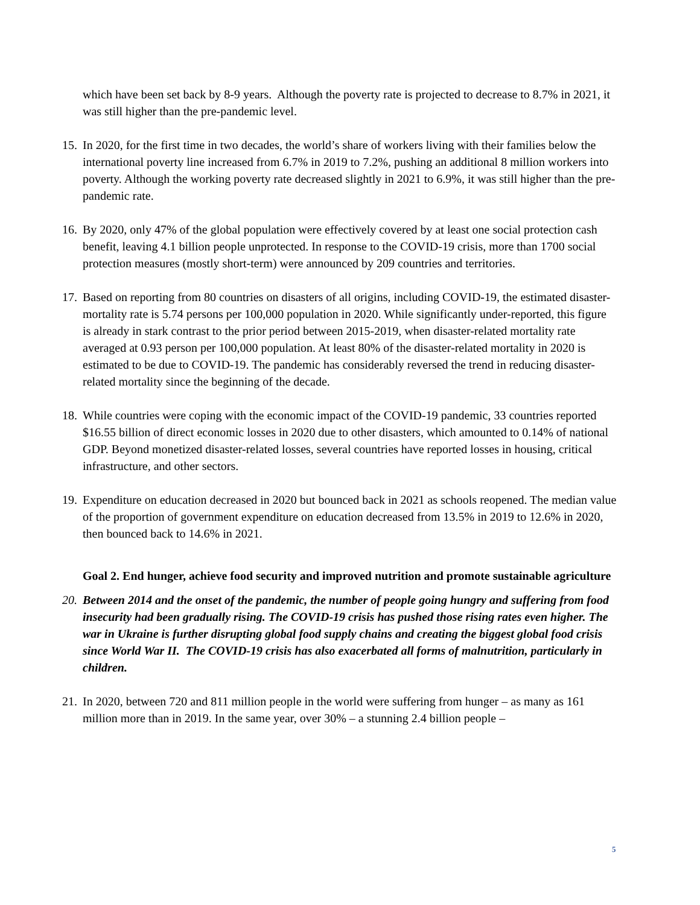which have been set back by 8-9 years. Although the poverty rate is projected to decrease to 8.7% in 2021, it was still higher than the pre-pandemic level.
15.
In 2020, for the first time in two decades, the world’s share of workers living with their families below the international poverty line increased from 6.7% in 2019 to 7.2%, pushing an additional 8 million workers into poverty. Although the working poverty rate decreased slightly in 2021 to 6.9%, it was still higher than the pre-pandemic rate.
16.
By 2020, only 47% of the global population were effectively covered by at least one social protection cash benefit, leaving 4.1 billion people unprotected. In response to the COVID-19 crisis, more than 1700 social protection measures (mostly short-term) were announced by 209 countries and territories.
17.
Based on reporting from 80 countries on disasters of all origins, including COVID-19, the estimated disaster-mortality rate is 5.74 persons per 100,000 population in 2020. While significantly under-reported, this figure is already in stark contrast to the prior period between 2015-2019, when disaster-related mortality rate averaged at 0.93 person per 100,000 population. At least 80% of the disaster-related mortality in 2020 is estimated to be due to COVID-19. The pandemic has considerably reversed the trend in reducing disaster-related mortality since the beginning of the decade.
18.
While countries were coping with the economic impact of the COVID-19 pandemic, 33 countries reported $16.55 billion of direct economic losses in 2020 due to other disasters, which amounted to 0.14% of national GDP. Beyond monetized disaster-related losses, several countries have reported losses in housing, critical infrastructure, and other sectors.
19.
Expenditure on education decreased in 2020 but bounced back in 2021 as schools reopened. The median value of the proportion of government expenditure on education decreased from 13.5% in 2019 to 12.6% in 2020, then bounced back to 14.6% in 2021.
Goal 2. End hunger, achieve food security and improved nutrition and promote sustainable agriculture
20.
Between 2014 and the onset of the pandemic, the number of people going hungry and suffering from food insecurity had been gradually rising. The COVID-19 crisis has pushed those rising rates even higher. The war in Ukraine is further disrupting global food supply chains and creating the biggest global food crisis since World War II. The COVID-19 crisis has also exacerbated all forms of malnutrition, particularly in children.
21.
In 2020, between 720 and 811 million people in the world were suffering from hunger – as many as 161 million more than in 2019. In the same year, over 30% – a stunning 2.4 billion people –
5